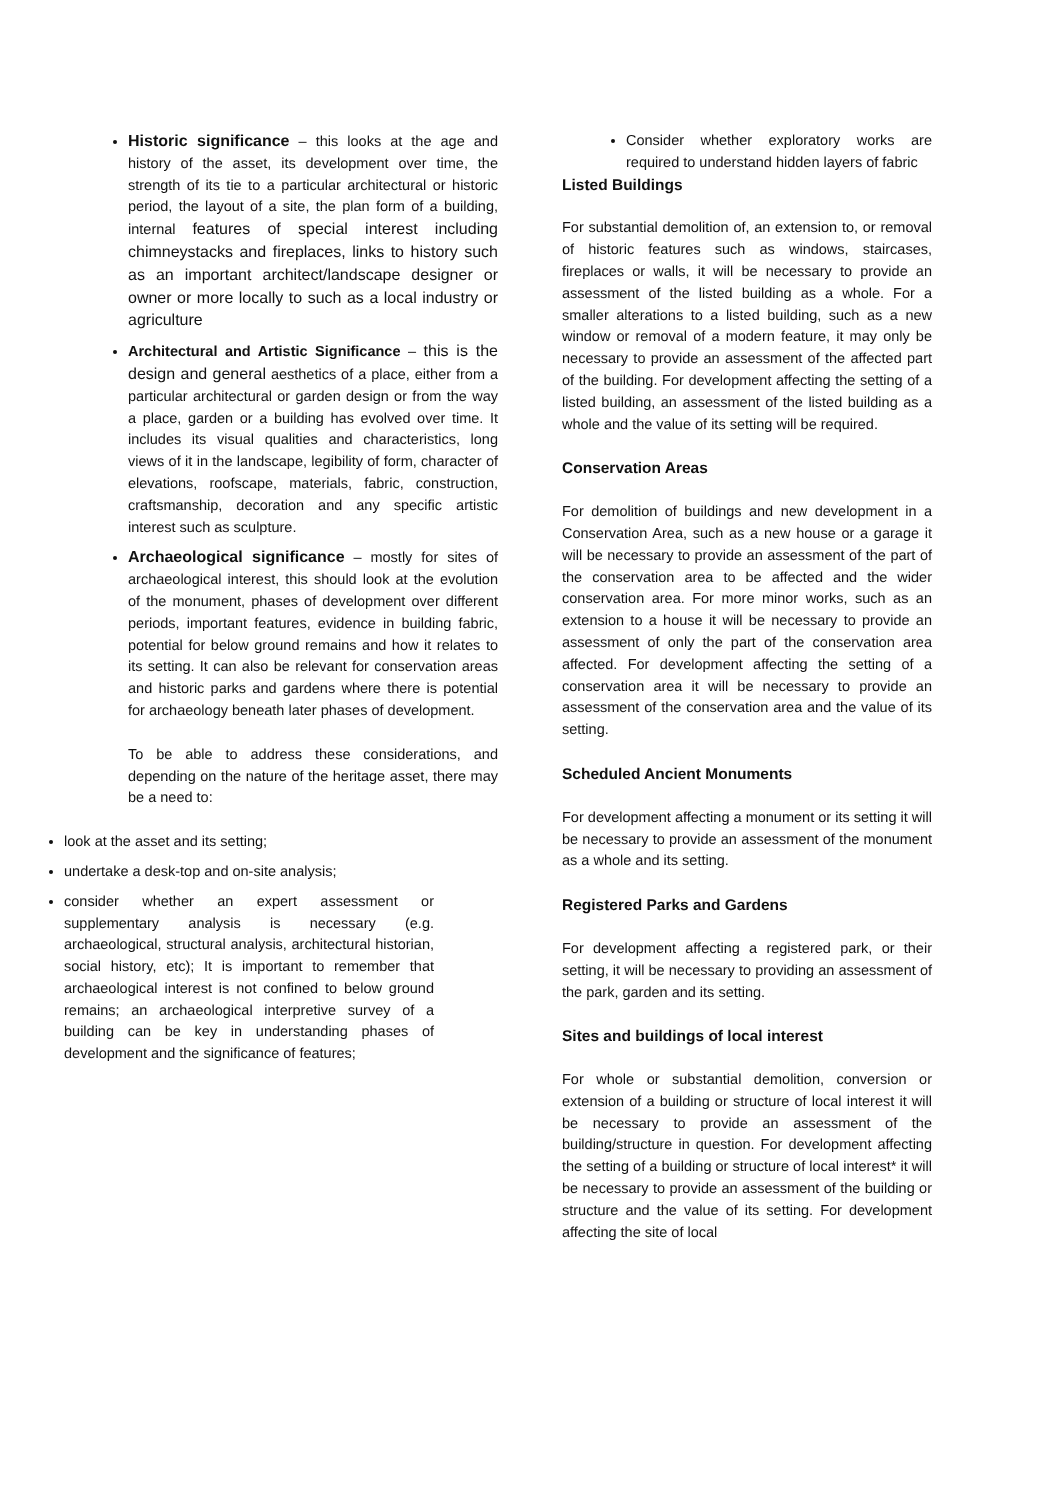Historic significance – this looks at the age and history of the asset, its development over time, the strength of its tie to a particular architectural or historic period, the layout of a site, the plan form of a building, internal features of special interest including chimneystacks and fireplaces, links to history such as an important architect/landscape designer or owner or more locally to such as a local industry or agriculture
Architectural and Artistic Significance – this is the design and general aesthetics of a place, either from a particular architectural or garden design or from the way a place, garden or a building has evolved over time. It includes its visual qualities and characteristics, long views of it in the landscape, legibility of form, character of elevations, roofscape, materials, fabric, construction, craftsmanship, decoration and any specific artistic interest such as sculpture.
Archaeological significance – mostly for sites of archaeological interest, this should look at the evolution of the monument, phases of development over different periods, important features, evidence in building fabric, potential for below ground remains and how it relates to its setting. It can also be relevant for conservation areas and historic parks and gardens where there is potential for archaeology beneath later phases of development.
To be able to address these considerations, and depending on the nature of the heritage asset, there may be a need to:
look at the asset and its setting;
undertake a desk-top and on-site analysis;
consider whether an expert assessment or supplementary analysis is necessary (e.g. archaeological, structural analysis, architectural historian, social history, etc); It is important to remember that archaeological interest is not confined to below ground remains; an archaeological interpretive survey of a building can be key in understanding phases of development and the significance of features;
Consider whether exploratory works are required to understand hidden layers of fabric
Listed Buildings
For substantial demolition of, an extension to, or removal of historic features such as windows, staircases, fireplaces or walls, it will be necessary to provide an assessment of the listed building as a whole. For a smaller alterations to a listed building, such as a new window or removal of a modern feature, it may only be necessary to provide an assessment of the affected part of the building. For development affecting the setting of a listed building, an assessment of the listed building as a whole and the value of its setting will be required.
Conservation Areas
For demolition of buildings and new development in a Conservation Area, such as a new house or a garage it will be necessary to provide an assessment of the part of the conservation area to be affected and the wider conservation area. For more minor works, such as an extension to a house it will be necessary to provide an assessment of only the part of the conservation area affected. For development affecting the setting of a conservation area it will be necessary to provide an assessment of the conservation area and the value of its setting.
Scheduled Ancient Monuments
For development affecting a monument or its setting it will be necessary to provide an assessment of the monument as a whole and its setting.
Registered Parks and Gardens
For development affecting a registered park, or their setting, it will be necessary to providing an assessment of the park, garden and its setting.
Sites and buildings of local interest
For whole or substantial demolition, conversion or extension of a building or structure of local interest it will be necessary to provide an assessment of the building/structure in question. For development affecting the setting of a building or structure of local interest* it will be necessary to provide an assessment of the building or structure and the value of its setting. For development affecting the site of local